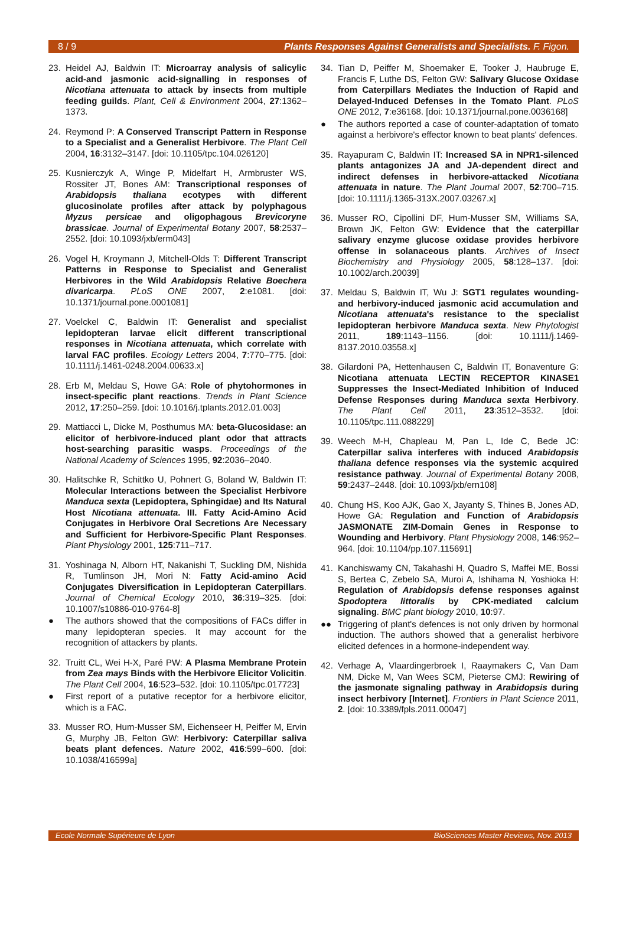8 / 9 Plants Responses Against Generalists and Specialists. F. Figon.
23. Heidel AJ, Baldwin IT: Microarray analysis of salicylic acid-and jasmonic acid-signalling in responses of Nicotiana attenuata to attack by insects from multiple feeding guilds. Plant, Cell & Environment 2004, 27:1362–1373.
24. Reymond P: A Conserved Transcript Pattern in Response to a Specialist and a Generalist Herbivore. The Plant Cell 2004, 16:3132–3147. [doi: 10.1105/tpc.104.026120]
25. Kusnierczyk A, Winge P, Midelfart H, Armbruster WS, Rossiter JT, Bones AM: Transcriptional responses of Arabidopsis thaliana ecotypes with different glucosinolate profiles after attack by polyphagous Myzus persicae and oligophagous Brevicoryne brassicae. Journal of Experimental Botany 2007, 58:2537–2552. [doi: 10.1093/jxb/erm043]
26. Vogel H, Kroymann J, Mitchell-Olds T: Different Transcript Patterns in Response to Specialist and Generalist Herbivores in the Wild Arabidopsis Relative Boechera divaricarpa. PLoS ONE 2007, 2:e1081. [doi: 10.1371/journal.pone.0001081]
27. Voelckel C, Baldwin IT: Generalist and specialist lepidopteran larvae elicit different transcriptional responses in Nicotiana attenuata, which correlate with larval FAC profiles. Ecology Letters 2004, 7:770–775. [doi: 10.1111/j.1461-0248.2004.00633.x]
28. Erb M, Meldau S, Howe GA: Role of phytohormones in insect-specific plant reactions. Trends in Plant Science 2012, 17:250–259. [doi: 10.1016/j.tplants.2012.01.003]
29. Mattiacci L, Dicke M, Posthumus MA: beta-Glucosidase: an elicitor of herbivore-induced plant odor that attracts host-searching parasitic wasps. Proceedings of the National Academy of Sciences 1995, 92:2036–2040.
30. Halitschke R, Schittko U, Pohnert G, Boland W, Baldwin IT: Molecular Interactions between the Specialist Herbivore Manduca sexta (Lepidoptera, Sphingidae) and Its Natural Host Nicotiana attenuata. III. Fatty Acid-Amino Acid Conjugates in Herbivore Oral Secretions Are Necessary and Sufficient for Herbivore-Specific Plant Responses. Plant Physiology 2001, 125:711–717.
31. Yoshinaga N, Alborn HT, Nakanishi T, Suckling DM, Nishida R, Tumlinson JH, Mori N: Fatty Acid-amino Acid Conjugates Diversification in Lepidopteran Caterpillars. Journal of Chemical Ecology 2010, 36:319–325. [doi: 10.1007/s10886-010-9764-8]
● The authors showed that the compositions of FACs differ in many lepidopteran species. It may account for the recognition of attackers by plants.
32. Truitt CL, Wei H-X, Paré PW: A Plasma Membrane Protein from Zea mays Binds with the Herbivore Elicitor Volicitin. The Plant Cell 2004, 16:523–532. [doi: 10.1105/tpc.017723]
● First report of a putative receptor for a herbivore elicitor, which is a FAC.
33. Musser RO, Hum-Musser SM, Eichenseer H, Peiffer M, Ervin G, Murphy JB, Felton GW: Herbivory: Caterpillar saliva beats plant defences. Nature 2002, 416:599–600. [doi: 10.1038/416599a]
34. Tian D, Peiffer M, Shoemaker E, Tooker J, Haubruge E, Francis F, Luthe DS, Felton GW: Salivary Glucose Oxidase from Caterpillars Mediates the Induction of Rapid and Delayed-Induced Defenses in the Tomato Plant. PLoS ONE 2012, 7:e36168. [doi: 10.1371/journal.pone.0036168]
● The authors reported a case of counter-adaptation of tomato against a herbivore's effector known to beat plants' defences.
35. Rayapuram C, Baldwin IT: Increased SA in NPR1-silenced plants antagonizes JA and JA-dependent direct and indirect defenses in herbivore-attacked Nicotiana attenuata in nature. The Plant Journal 2007, 52:700–715. [doi: 10.1111/j.1365-313X.2007.03267.x]
36. Musser RO, Cipollini DF, Hum-Musser SM, Williams SA, Brown JK, Felton GW: Evidence that the caterpillar salivary enzyme glucose oxidase provides herbivore offense in solanaceous plants. Archives of Insect Biochemistry and Physiology 2005, 58:128–137. [doi: 10.1002/arch.20039]
37. Meldau S, Baldwin IT, Wu J: SGT1 regulates wounding- and herbivory-induced jasmonic acid accumulation and Nicotiana attenuata's resistance to the specialist lepidopteran herbivore Manduca sexta. New Phytologist 2011, 189:1143–1156. [doi: 10.1111/j.1469-8137.2010.03558.x]
38. Gilardoni PA, Hettenhausen C, Baldwin IT, Bonaventure G: Nicotiana attenuata LECTIN RECEPTOR KINASE1 Suppresses the Insect-Mediated Inhibition of Induced Defense Responses during Manduca sexta Herbivory. The Plant Cell 2011, 23:3512–3532. [doi: 10.1105/tpc.111.088229]
39. Weech M-H, Chapleau M, Pan L, Ide C, Bede JC: Caterpillar saliva interferes with induced Arabidopsis thaliana defence responses via the systemic acquired resistance pathway. Journal of Experimental Botany 2008, 59:2437–2448. [doi: 10.1093/jxb/ern108]
40. Chung HS, Koo AJK, Gao X, Jayanty S, Thines B, Jones AD, Howe GA: Regulation and Function of Arabidopsis JASMONATE ZIM-Domain Genes in Response to Wounding and Herbivory. Plant Physiology 2008, 146:952–964. [doi: 10.1104/pp.107.115691]
41. Kanchiswamy CN, Takahashi H, Quadro S, Maffei ME, Bossi S, Bertea C, Zebelo SA, Muroi A, Ishihama N, Yoshioka H: Regulation of Arabidopsis defense responses against Spodoptera littoralis by CPK-mediated calcium signaling. BMC plant biology 2010, 10:97.
●● Triggering of plant's defences is not only driven by hormonal induction. The authors showed that a generalist herbivore elicited defences in a hormone-independent way.
42. Verhage A, Vlaardingerbroek I, Raaymakers C, Van Dam NM, Dicke M, Van Wees SCM, Pieterse CMJ: Rewiring of the jasmonate signaling pathway in Arabidopsis during insect herbivory [Internet]. Frontiers in Plant Science 2011, 2. [doi: 10.3389/fpls.2011.00047]
Ecole Normale Supérieure de Lyon BioSciences Master Reviews, Nov. 2013